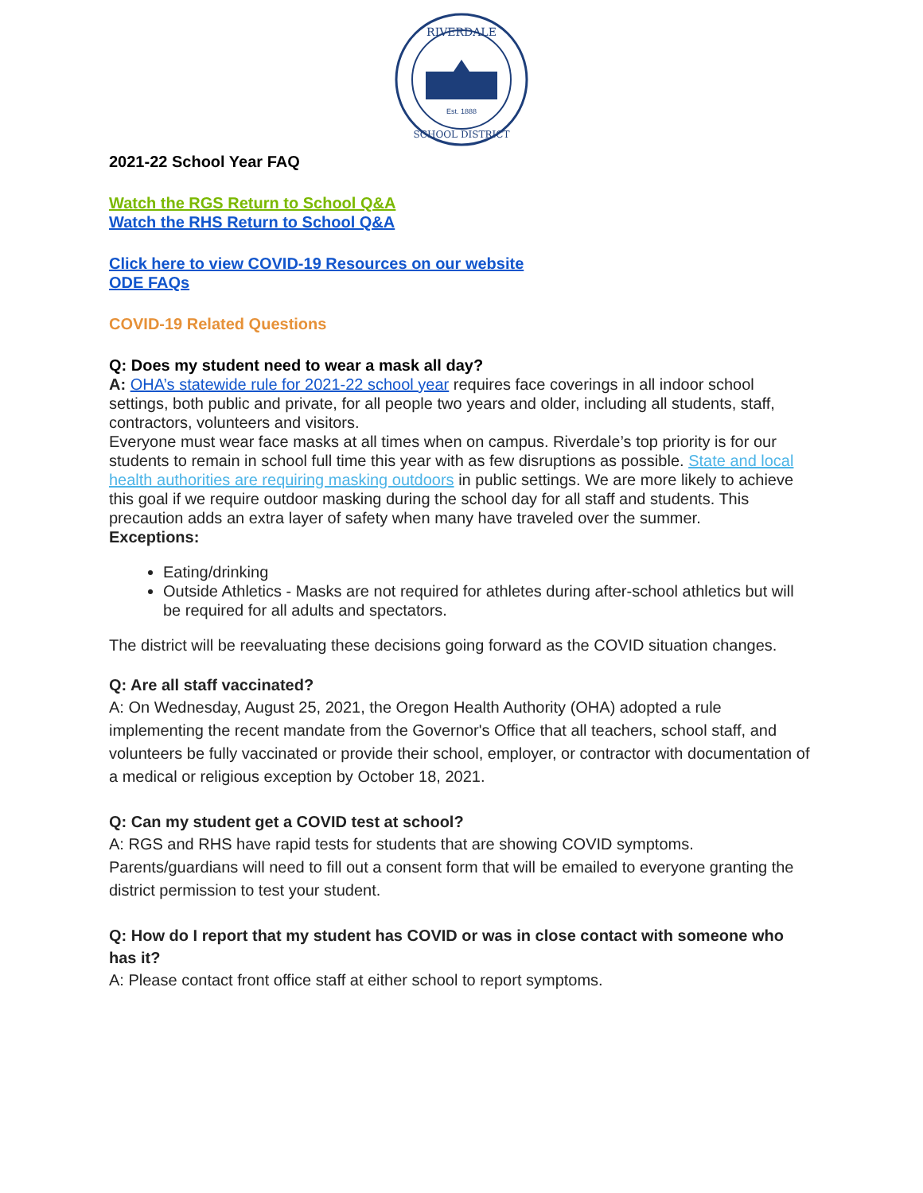RIVERDALE
Est. 1888
SCHOOL DISTRICT
2021-22 School Year FAQ
Watch the RGS Return to School Q&A
Watch the RHS Return to School Q&A
Click here to view COVID-19 Resources on our website
ODE FAQs
COVID-19 Related Questions
Q: Does my student need to wear a mask all day?
A: OHA’s statewide rule for 2021-22 school year requires face coverings in all indoor school settings, both public and private, for all people two years and older, including all students, staff, contractors, volunteers and visitors.
Everyone must wear face masks at all times when on campus. Riverdale’s top priority is for our students to remain in school full time this year with as few disruptions as possible. State and local health authorities are requiring masking outdoors in public settings. We are more likely to achieve this goal if we require outdoor masking during the school day for all staff and students. This precaution adds an extra layer of safety when many have traveled over the summer.
Exceptions:
Eating/drinking
Outside Athletics - Masks are not required for athletes during after-school athletics but will be required for all adults and spectators.
The district will be reevaluating these decisions going forward as the COVID situation changes.
Q: Are all staff vaccinated?
A: On Wednesday, August 25, 2021, the Oregon Health Authority (OHA) adopted a rule implementing the recent mandate from the Governor's Office that all teachers, school staff, and volunteers be fully vaccinated or provide their school, employer, or contractor with documentation of a medical or religious exception by October 18, 2021.
Q: Can my student get a COVID test at school?
A: RGS and RHS have rapid tests for students that are showing COVID symptoms. Parents/guardians will need to fill out a consent form that will be emailed to everyone granting the district permission to test your student.
Q: How do I report that my student has COVID or was in close contact with someone who has it?
A: Please contact front office staff at either school to report symptoms.